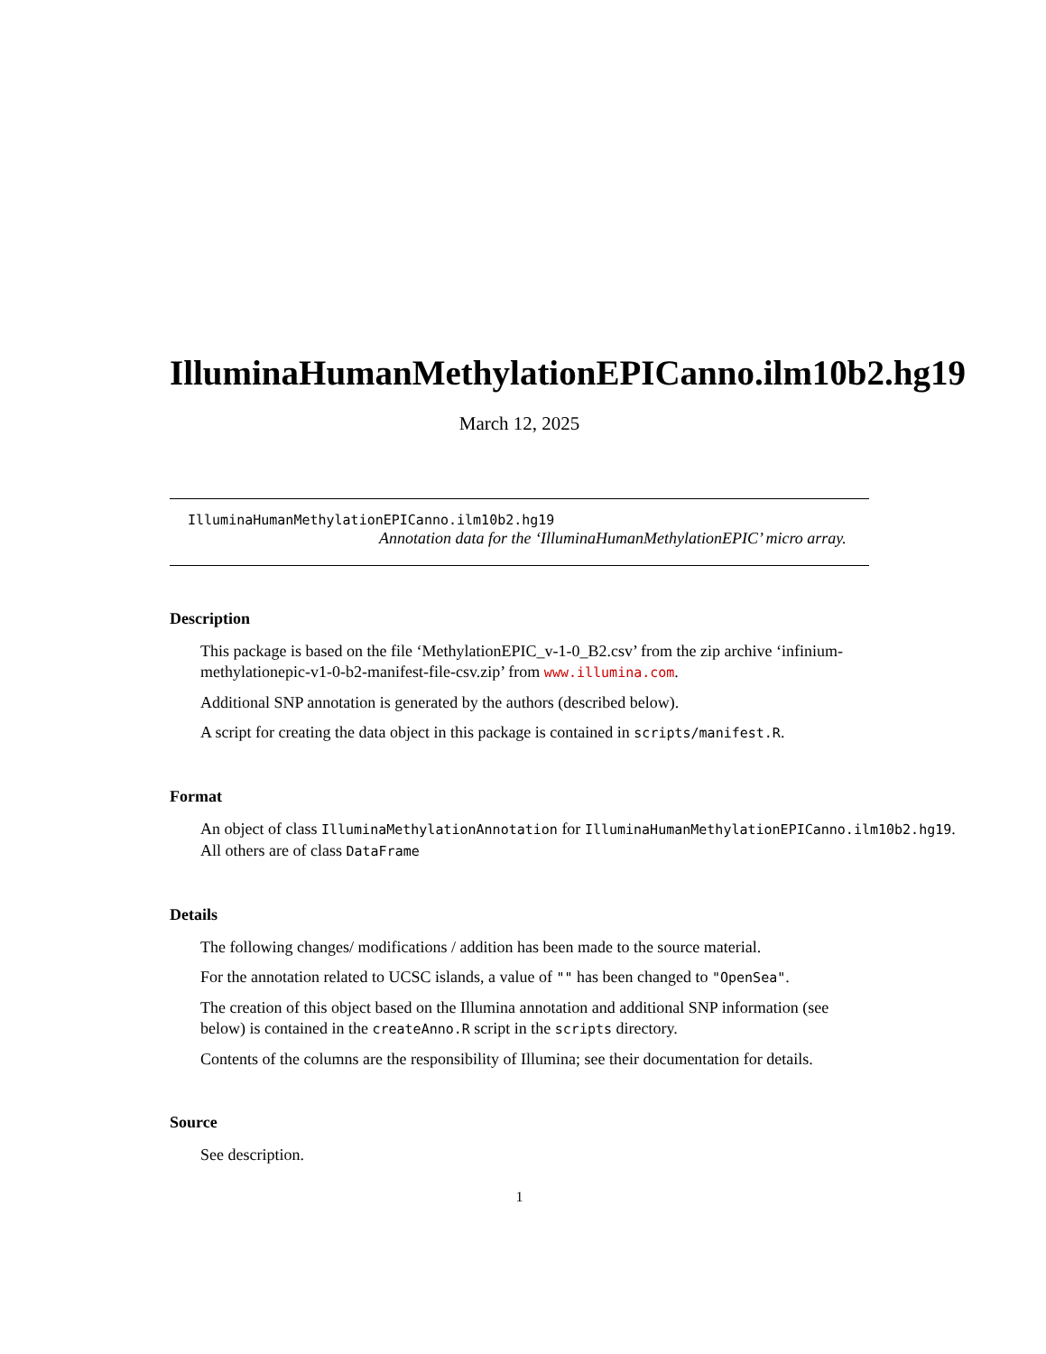IlluminaHumanMethylationEPICanno.ilm10b2.hg19
March 12, 2025
IlluminaHumanMethylationEPICanno.ilm10b2.hg19
Annotation data for the ‘IlluminaHumanMethylationEPIC’ micro array.
Description
This package is based on the file ‘MethylationEPIC_v-1-0_B2.csv’ from the zip archive ‘infinium-methylationepic-v1-0-b2-manifest-file-csv.zip’ from www.illumina.com.
Additional SNP annotation is generated by the authors (described below).
A script for creating the data object in this package is contained in scripts/manifest.R.
Format
An object of class IlluminaMethylationAnnotation for IlluminaHumanMethylationEPICanno.ilm10b2.hg19.
All others are of class DataFrame
Details
The following changes/ modifications / addition has been made to the source material.
For the annotation related to UCSC islands, a value of "" has been changed to "OpenSea".
The creation of this object based on the Illumina annotation and additional SNP information (see below) is contained in the createAnno.R script in the scripts directory.
Contents of the columns are the responsibility of Illumina; see their documentation for details.
Source
See description.
1